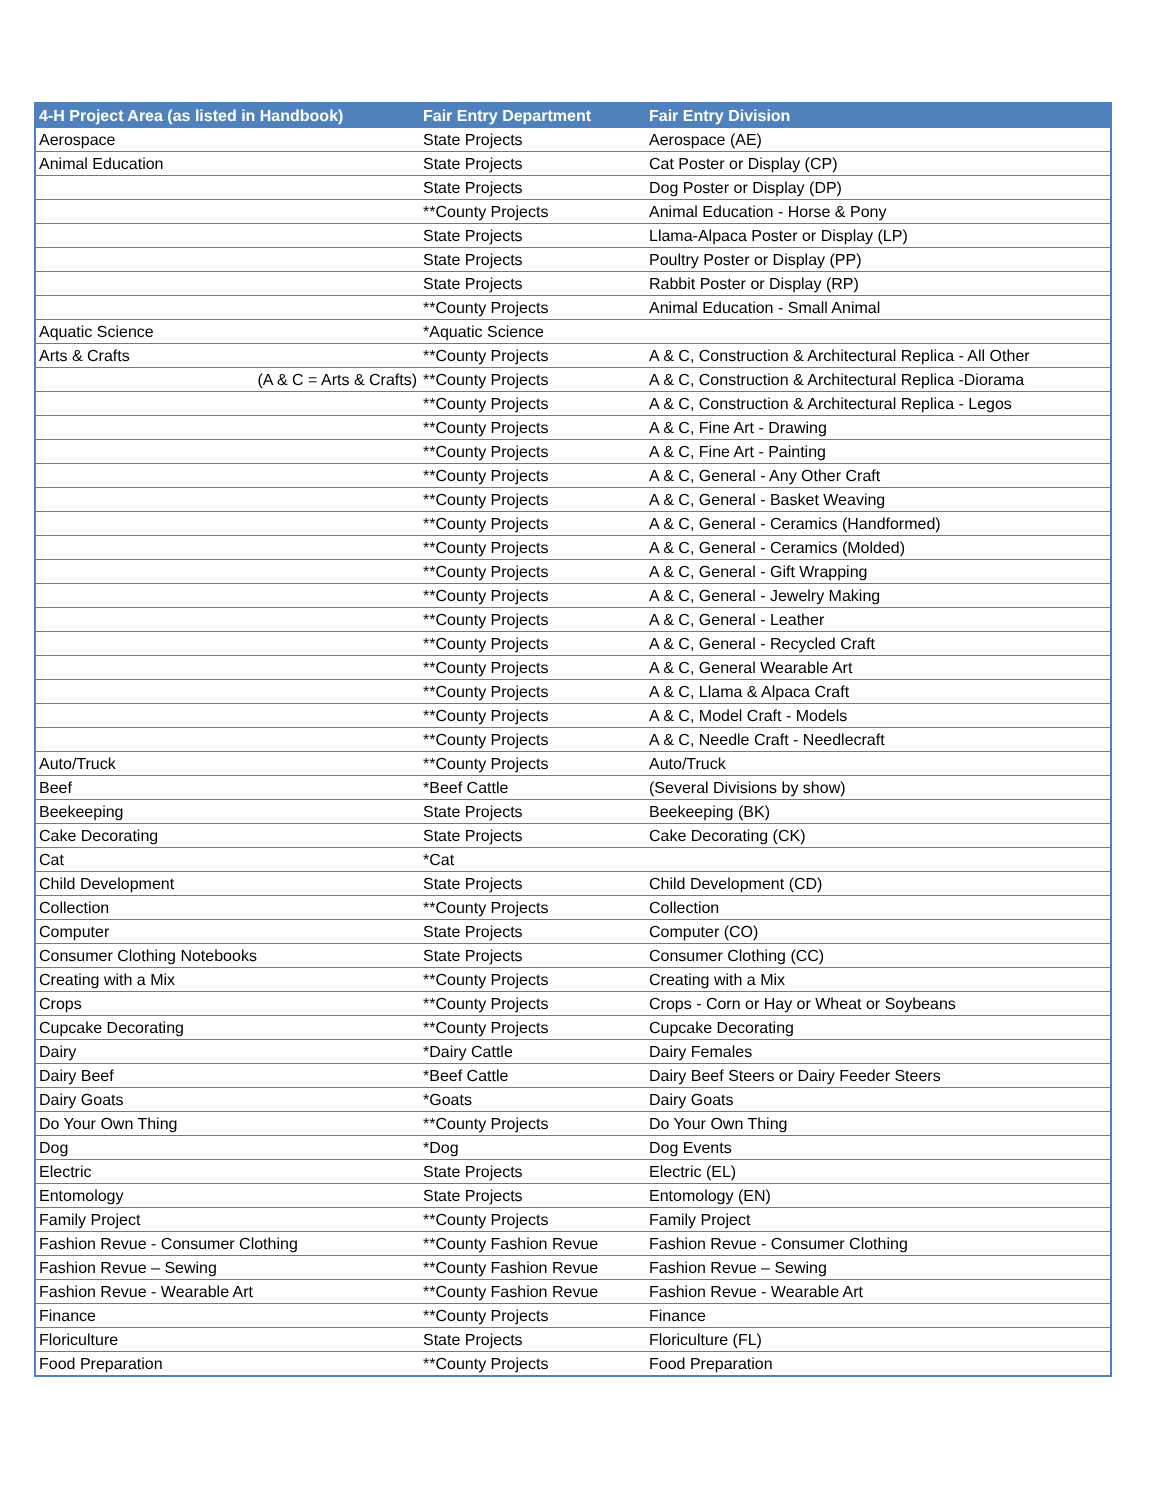| 4-H Project Area (as listed in Handbook) | Fair Entry Department | Fair Entry Division |
| --- | --- | --- |
| Aerospace | State Projects | Aerospace (AE) |
| Animal Education | State Projects | Cat Poster or Display (CP) |
| | State Projects | Dog Poster or Display (DP) |
| | **County Projects | Animal Education - Horse & Pony |
| | State Projects | Llama-Alpaca Poster or Display (LP) |
| | State Projects | Poultry Poster or Display (PP) |
| | State Projects | Rabbit Poster or Display (RP) |
| | **County Projects | Animal Education - Small Animal |
| Aquatic Science | *Aquatic Science | |
| Arts & Crafts | **County Projects | A & C, Construction & Architectural Replica - All Other |
| (A & C = Arts & Crafts) | **County Projects | A & C, Construction & Architectural Replica -Diorama |
| | **County Projects | A & C, Construction & Architectural Replica - Legos |
| | **County Projects | A & C, Fine Art - Drawing |
| | **County Projects | A & C, Fine Art - Painting |
| | **County Projects | A & C, General - Any Other Craft |
| | **County Projects | A & C, General - Basket Weaving |
| | **County Projects | A & C, General - Ceramics (Handformed) |
| | **County Projects | A & C, General - Ceramics (Molded) |
| | **County Projects | A & C, General - Gift Wrapping |
| | **County Projects | A & C, General - Jewelry Making |
| | **County Projects | A & C, General - Leather |
| | **County Projects | A & C, General - Recycled Craft |
| | **County Projects | A & C, General Wearable Art |
| | **County Projects | A & C, Llama & Alpaca Craft |
| | **County Projects | A & C, Model Craft - Models |
| | **County Projects | A & C, Needle Craft - Needlecraft |
| Auto/Truck | **County Projects | Auto/Truck |
| Beef | *Beef Cattle | (Several Divisions by show) |
| Beekeeping | State Projects | Beekeeping (BK) |
| Cake Decorating | State Projects | Cake Decorating (CK) |
| Cat | *Cat | |
| Child Development | State Projects | Child Development (CD) |
| Collection | **County Projects | Collection |
| Computer | State Projects | Computer (CO) |
| Consumer Clothing Notebooks | State Projects | Consumer Clothing (CC) |
| Creating with a Mix | **County Projects | Creating with a Mix |
| Crops | **County Projects | Crops - Corn or Hay or Wheat or Soybeans |
| Cupcake Decorating | **County Projects | Cupcake Decorating |
| Dairy | *Dairy Cattle | Dairy Females |
| Dairy Beef | *Beef Cattle | Dairy Beef Steers or Dairy Feeder Steers |
| Dairy Goats | *Goats | Dairy Goats |
| Do Your Own Thing | **County Projects | Do Your Own Thing |
| Dog | *Dog | Dog Events |
| Electric | State Projects | Electric (EL) |
| Entomology | State Projects | Entomology (EN) |
| Family Project | **County Projects | Family Project |
| Fashion Revue - Consumer Clothing | **County Fashion Revue | Fashion Revue - Consumer Clothing |
| Fashion Revue – Sewing | **County Fashion Revue | Fashion Revue – Sewing |
| Fashion Revue - Wearable Art | **County Fashion Revue | Fashion Revue - Wearable Art |
| Finance | **County Projects | Finance |
| Floriculture | State Projects | Floriculture (FL) |
| Food Preparation | **County Projects | Food Preparation |